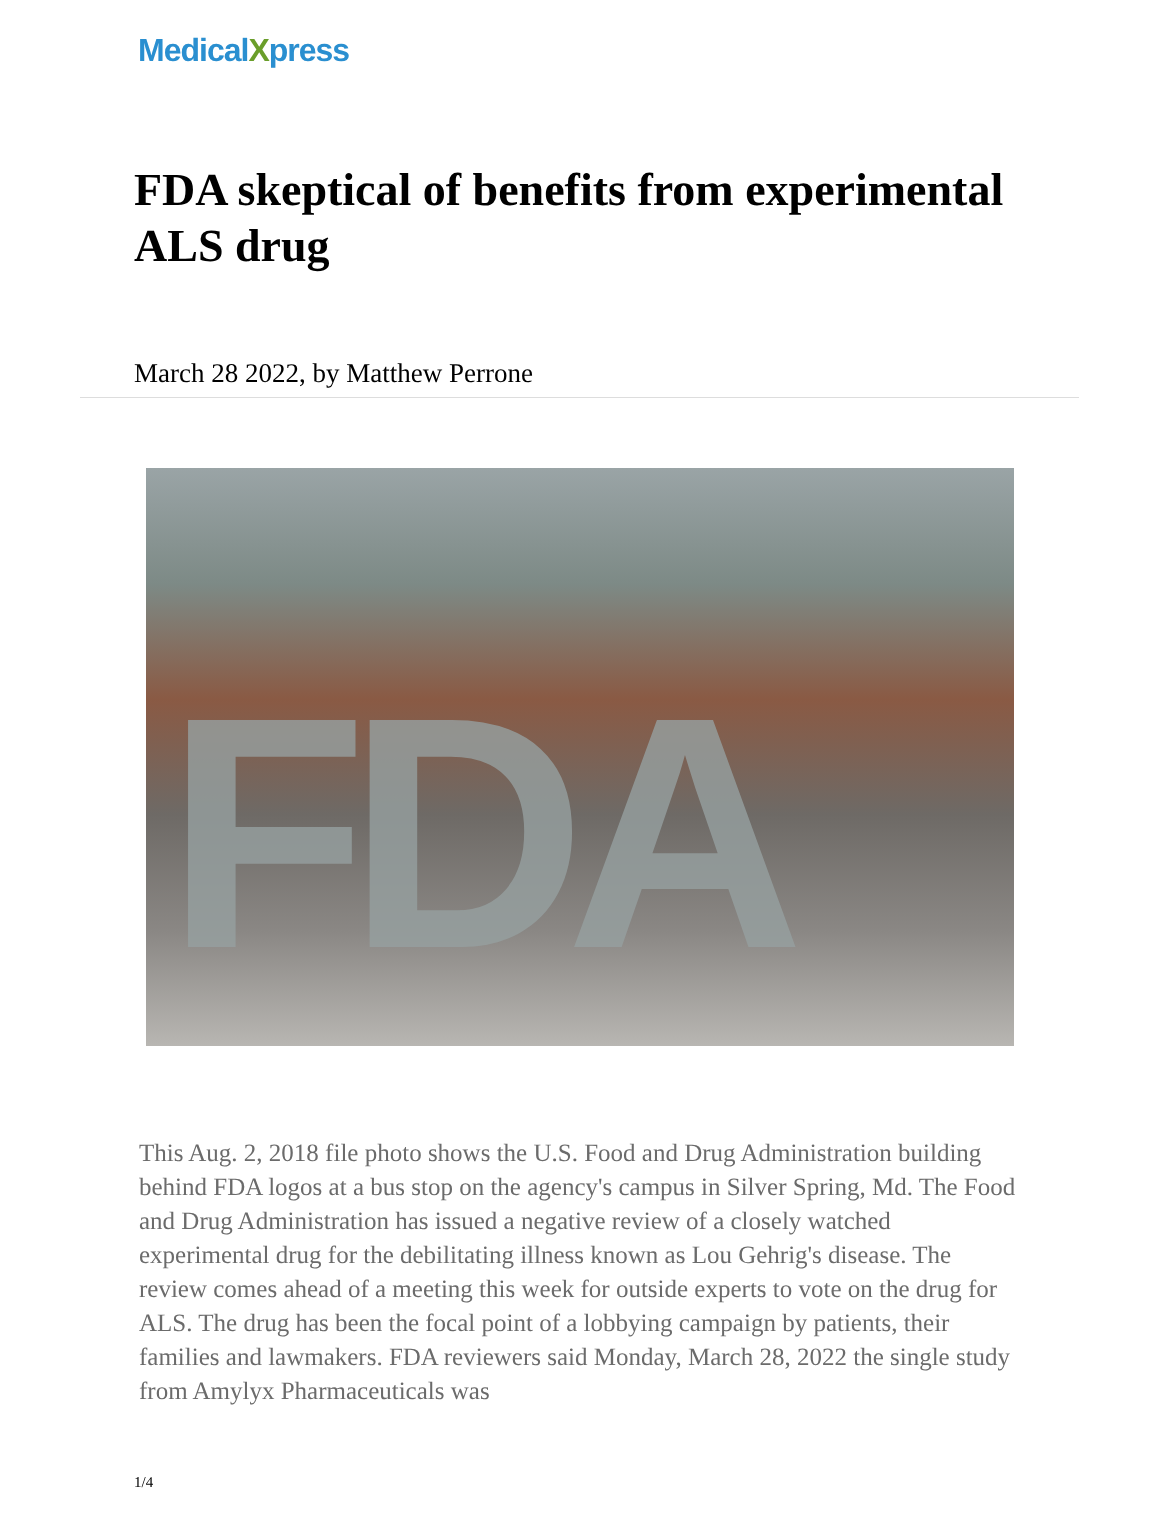MedicalXpress
FDA skeptical of benefits from experimental ALS drug
March 28 2022, by Matthew Perrone
FDA
This Aug. 2, 2018 file photo shows the U.S. Food and Drug Administration building behind FDA logos at a bus stop on the agency's campus in Silver Spring, Md. The Food and Drug Administration has issued a negative review of a closely watched experimental drug for the debilitating illness known as Lou Gehrig's disease. The review comes ahead of a meeting this week for outside experts to vote on the drug for ALS. The drug has been the focal point of a lobbying campaign by patients, their families and lawmakers. FDA reviewers said Monday, March 28, 2022 the single study from Amylyx Pharmaceuticals was
1/4